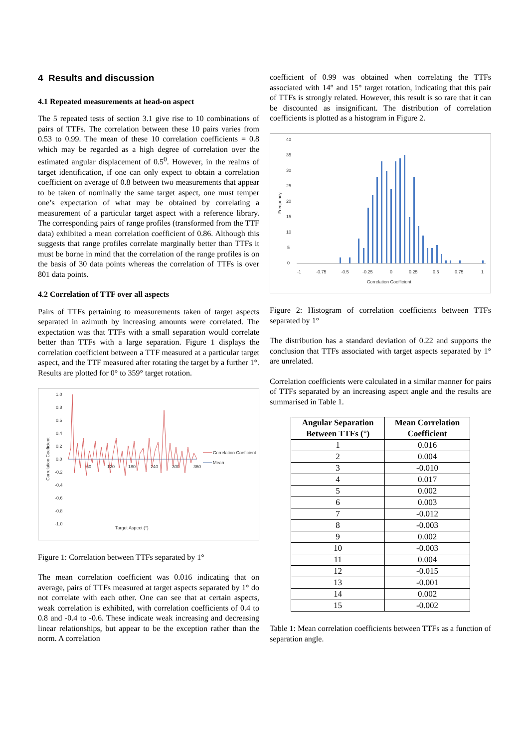4 Results and discussion
4.1 Repeated measurements at head-on aspect
The 5 repeated tests of section 3.1 give rise to 10 combinations of pairs of TTFs. The correlation between these 10 pairs varies from 0.53 to 0.99. The mean of these 10 correlation coefficients = 0.8 which may be regarded as a high degree of correlation over the estimated angular displacement of 0.5<sup>0</sup>. However, in the realms of target identification, if one can only expect to obtain a correlation coefficient on average of 0.8 between two measurements that appear to be taken of nominally the same target aspect, one must temper one’s expectation of what may be obtained by correlating a measurement of a particular target aspect with a reference library. The corresponding pairs of range profiles (transformed from the TTF data) exhibited a mean correlation coefficient of 0.86. Although this suggests that range profiles correlate marginally better than TTFs it must be borne in mind that the correlation of the range profiles is on the basis of 30 data points whereas the correlation of TTFs is over 801 data points.
4.2 Correlation of TTF over all aspects
Pairs of TTFs pertaining to measurements taken of target aspects separated in azimuth by increasing amounts were correlated. The expectation was that TTFs with a small separation would correlate better than TTFs with a large separation. Figure 1 displays the correlation coefficient between a TTF measured at a particular target aspect, and the TTF measured after rotating the target by a further 1°. Results are plotted for 0° to 359° target rotation.
1.0
0.8
0.6
0.4
0.2
0.0
-0.2
-0.4
-0.6
-0.8
-1.0
60
120
180
240
300
360
Target Aspect (°)
Correlation Coeficient
Mean
Correlation Coeficient
Figure 1: Correlation between TTFs separated by 1°
The mean correlation coefficient was 0.016 indicating that on average, pairs of TTFs measured at target aspects separated by 1° do not correlate with each other. One can see that at certain aspects, weak correlation is exhibited, with correlation coefficients of 0.4 to 0.8 and -0.4 to -0.6. These indicate weak increasing and decreasing linear relationships, but appear to be the exception rather than the norm. A correlation
coefficient of 0.99 was obtained when correlating the TTFs associated with 14° and 15° target rotation, indicating that this pair of TTFs is strongly related. However, this result is so rare that it can be discounted as insignificant. The distribution of correlation coefficients is plotted as a histogram in Figure 2.
40
35
30
25
20
15
10
5
0
-1
-0.75
-0.5
-0.25
0
0.25
0.5
0.75
1
Correlation Coefficient
Frequency
Figure 2: Histogram of correlation coefficients between TTFs separated by 1°
The distribution has a standard deviation of 0.22 and supports the conclusion that TTFs associated with target aspects separated by 1° are unrelated.
Correlation coefficients were calculated in a similar manner for pairs of TTFs separated by an increasing aspect angle and the results are summarised in Table 1.
| Angular Separation Between TTFs (°) | Mean Correlation Coefficient |
| --- | --- |
| 1 | 0.016 |
| 2 | 0.004 |
| 3 | -0.010 |
| 4 | 0.017 |
| 5 | 0.002 |
| 6 | 0.003 |
| 7 | -0.012 |
| 8 | -0.003 |
| 9 | 0.002 |
| 10 | -0.003 |
| 11 | 0.004 |
| 12 | -0.015 |
| 13 | -0.001 |
| 14 | 0.002 |
| 15 | -0.002 |
Table 1: Mean correlation coefficients between TTFs as a function of separation angle.